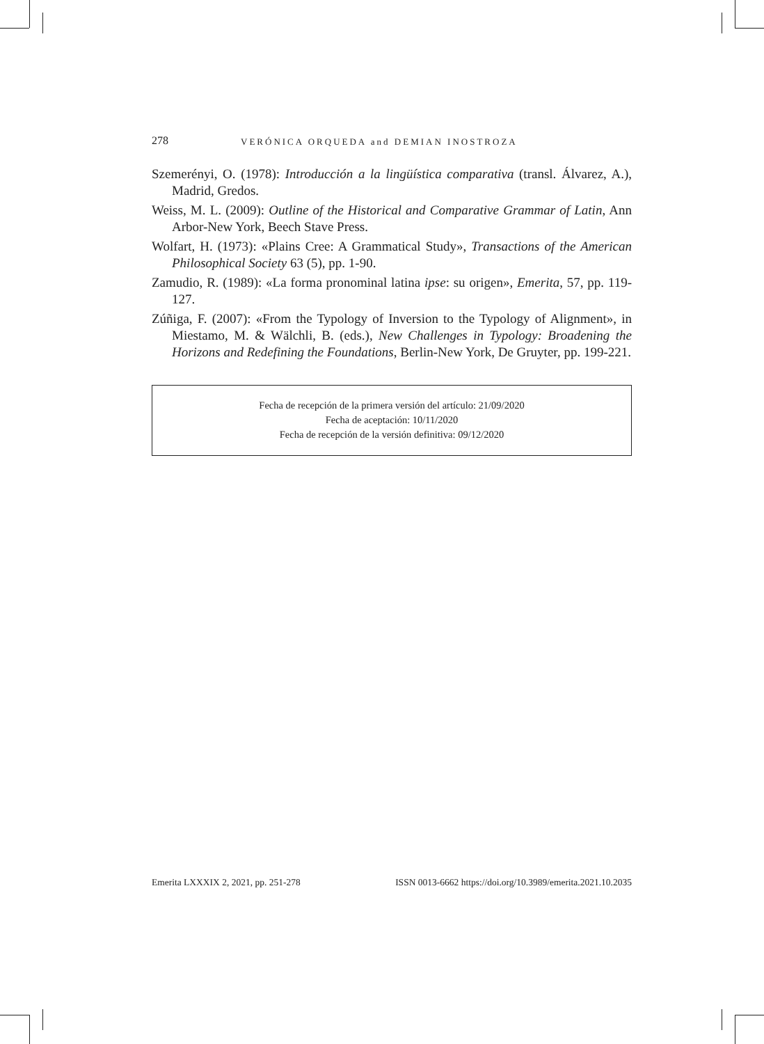278 VERÓNICA ORQUEDA and DEMIAN INOSTROZA
Szemerényi, O. (1978): Introducción a la lingüística comparativa (transl. Álvarez, A.), Madrid, Gredos.
Weiss, M. L. (2009): Outline of the Historical and Comparative Grammar of Latin, Ann Arbor-New York, Beech Stave Press.
Wolfart, H. (1973): «Plains Cree: A Grammatical Study», Transactions of the American Philosophical Society 63 (5), pp. 1-90.
Zamudio, R. (1989): «La forma pronominal latina ipse: su origen», Emerita, 57, pp. 119-127.
Zúñiga, F. (2007): «From the Typology of Inversion to the Typology of Alignment», in Miestamo, M. & Wälchli, B. (eds.), New Challenges in Typology: Broadening the Horizons and Redefining the Foundations, Berlin-New York, De Gruyter, pp. 199-221.
Fecha de recepción de la primera versión del artículo: 21/09/2020
Fecha de aceptación: 10/11/2020
Fecha de recepción de la versión definitiva: 09/12/2020
Emerita LXXXIX 2, 2021, pp. 251-278 ISSN 0013-6662 https://doi.org/10.3989/emerita.2021.10.2035